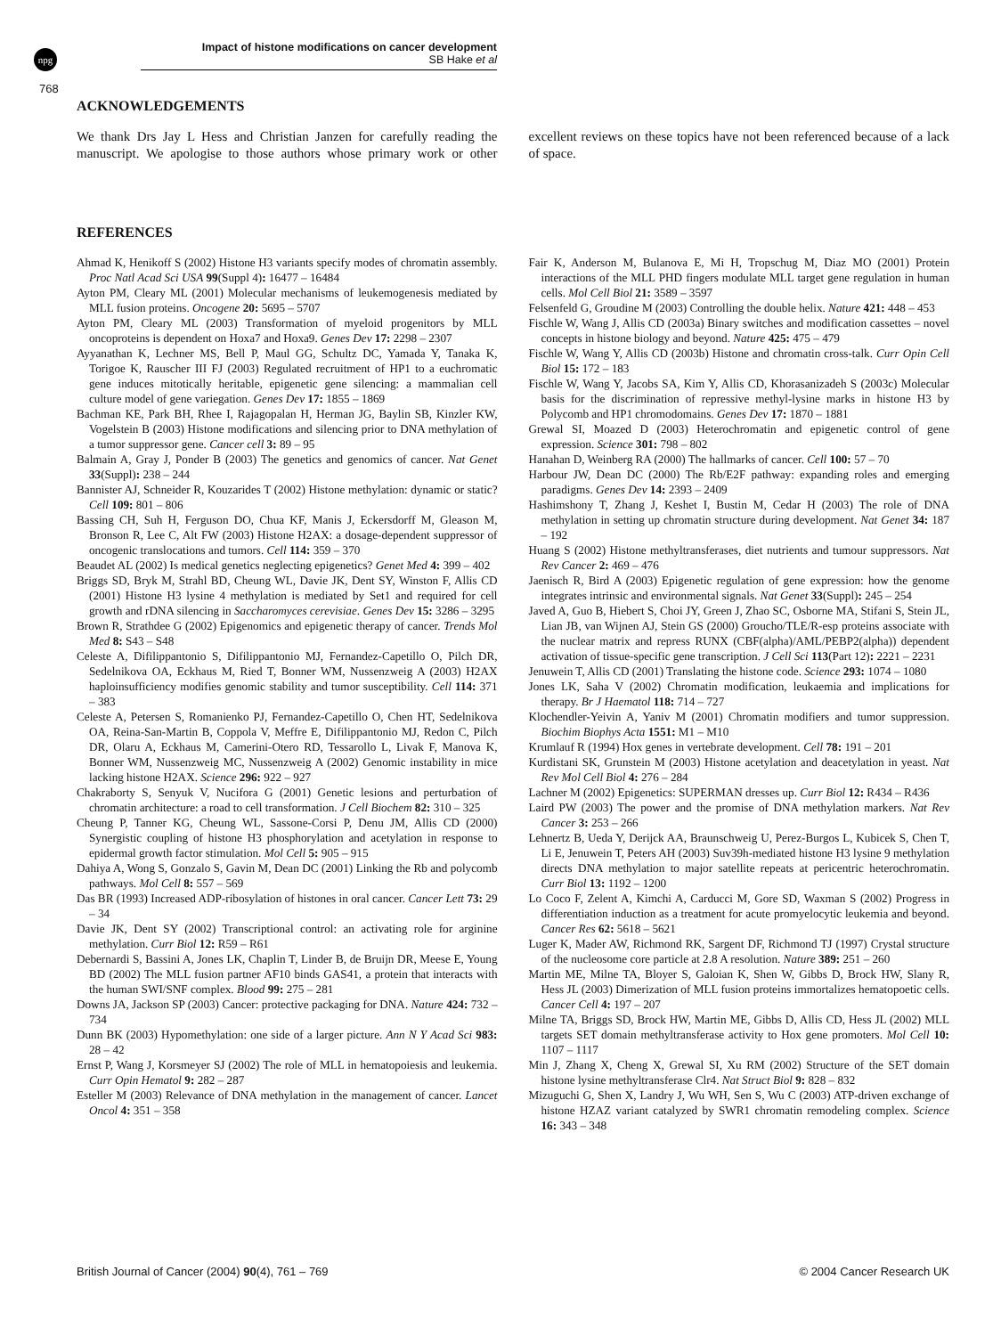npg
Impact of histone modifications on cancer development
SB Hake et al
768
ACKNOWLEDGEMENTS
We thank Drs Jay L Hess and Christian Janzen for carefully reading the manuscript. We apologise to those authors whose primary work or other excellent reviews on these topics have not been referenced because of a lack of space.
REFERENCES
Ahmad K, Henikoff S (2002) Histone H3 variants specify modes of chromatin assembly. Proc Natl Acad Sci USA 99(Suppl 4): 16477 – 16484
Ayton PM, Cleary ML (2001) Molecular mechanisms of leukemogenesis mediated by MLL fusion proteins. Oncogene 20: 5695 – 5707
Ayton PM, Cleary ML (2003) Transformation of myeloid progenitors by MLL oncoproteins is dependent on Hoxa7 and Hoxa9. Genes Dev 17: 2298 – 2307
Ayyanathan K, Lechner MS, Bell P, Maul GG, Schultz DC, Yamada Y, Tanaka K, Torigoe K, Rauscher III FJ (2003) Regulated recruitment of HP1 to a euchromatic gene induces mitotically heritable, epigenetic gene silencing: a mammalian cell culture model of gene variegation. Genes Dev 17: 1855 – 1869
Bachman KE, Park BH, Rhee I, Rajagopalan H, Herman JG, Baylin SB, Kinzler KW, Vogelstein B (2003) Histone modifications and silencing prior to DNA methylation of a tumor suppressor gene. Cancer cell 3: 89 – 95
Balmain A, Gray J, Ponder B (2003) The genetics and genomics of cancer. Nat Genet 33(Suppl): 238 – 244
Bannister AJ, Schneider R, Kouzarides T (2002) Histone methylation: dynamic or static? Cell 109: 801 – 806
Bassing CH, Suh H, Ferguson DO, Chua KF, Manis J, Eckersdorff M, Gleason M, Bronson R, Lee C, Alt FW (2003) Histone H2AX: a dosage-dependent suppressor of oncogenic translocations and tumors. Cell 114: 359 – 370
Beaudet AL (2002) Is medical genetics neglecting epigenetics? Genet Med 4: 399 – 402
Briggs SD, Bryk M, Strahl BD, Cheung WL, Davie JK, Dent SY, Winston F, Allis CD (2001) Histone H3 lysine 4 methylation is mediated by Set1 and required for cell growth and rDNA silencing in Saccharomyces cerevisiae. Genes Dev 15: 3286 – 3295
Brown R, Strathdee G (2002) Epigenomics and epigenetic therapy of cancer. Trends Mol Med 8: S43 – S48
Celeste A, Difilippantonio S, Difilippantonio MJ, Fernandez-Capetillo O, Pilch DR, Sedelnikova OA, Eckhaus M, Ried T, Bonner WM, Nussenzweig A (2003) H2AX haploinsufficiency modifies genomic stability and tumor susceptibility. Cell 114: 371 – 383
Celeste A, Petersen S, Romanienko PJ, Fernandez-Capetillo O, Chen HT, Sedelnikova OA, Reina-San-Martin B, Coppola V, Meffre E, Difilippantonio MJ, Redon C, Pilch DR, Olaru A, Eckhaus M, Camerini-Otero RD, Tessarollo L, Livak F, Manova K, Bonner WM, Nussenzweig MC, Nussenzweig A (2002) Genomic instability in mice lacking histone H2AX. Science 296: 922 – 927
Chakraborty S, Senyuk V, Nucifora G (2001) Genetic lesions and perturbation of chromatin architecture: a road to cell transformation. J Cell Biochem 82: 310 – 325
Cheung P, Tanner KG, Cheung WL, Sassone-Corsi P, Denu JM, Allis CD (2000) Synergistic coupling of histone H3 phosphorylation and acetylation in response to epidermal growth factor stimulation. Mol Cell 5: 905 – 915
Dahiya A, Wong S, Gonzalo S, Gavin M, Dean DC (2001) Linking the Rb and polycomb pathways. Mol Cell 8: 557 – 569
Das BR (1993) Increased ADP-ribosylation of histones in oral cancer. Cancer Lett 73: 29 – 34
Davie JK, Dent SY (2002) Transcriptional control: an activating role for arginine methylation. Curr Biol 12: R59 – R61
Debernardi S, Bassini A, Jones LK, Chaplin T, Linder B, de Bruijn DR, Meese E, Young BD (2002) The MLL fusion partner AF10 binds GAS41, a protein that interacts with the human SWI/SNF complex. Blood 99: 275 – 281
Downs JA, Jackson SP (2003) Cancer: protective packaging for DNA. Nature 424: 732 – 734
Dunn BK (2003) Hypomethylation: one side of a larger picture. Ann N Y Acad Sci 983: 28 – 42
Ernst P, Wang J, Korsmeyer SJ (2002) The role of MLL in hematopoiesis and leukemia. Curr Opin Hematol 9: 282 – 287
Esteller M (2003) Relevance of DNA methylation in the management of cancer. Lancet Oncol 4: 351 – 358
Fair K, Anderson M, Bulanova E, Mi H, Tropschug M, Diaz MO (2001) Protein interactions of the MLL PHD fingers modulate MLL target gene regulation in human cells. Mol Cell Biol 21: 3589 – 3597
Felsenfeld G, Groudine M (2003) Controlling the double helix. Nature 421: 448 – 453
Fischle W, Wang J, Allis CD (2003a) Binary switches and modification cassettes – novel concepts in histone biology and beyond. Nature 425: 475 – 479
Fischle W, Wang Y, Allis CD (2003b) Histone and chromatin cross-talk. Curr Opin Cell Biol 15: 172 – 183
Fischle W, Wang Y, Jacobs SA, Kim Y, Allis CD, Khorasanizadeh S (2003c) Molecular basis for the discrimination of repressive methyl-lysine marks in histone H3 by Polycomb and HP1 chromodomains. Genes Dev 17: 1870 – 1881
Grewal SI, Moazed D (2003) Heterochromatin and epigenetic control of gene expression. Science 301: 798 – 802
Hanahan D, Weinberg RA (2000) The hallmarks of cancer. Cell 100: 57 – 70
Harbour JW, Dean DC (2000) The Rb/E2F pathway: expanding roles and emerging paradigms. Genes Dev 14: 2393 – 2409
Hashimshony T, Zhang J, Keshet I, Bustin M, Cedar H (2003) The role of DNA methylation in setting up chromatin structure during development. Nat Genet 34: 187 – 192
Huang S (2002) Histone methyltransferases, diet nutrients and tumour suppressors. Nat Rev Cancer 2: 469 – 476
Jaenisch R, Bird A (2003) Epigenetic regulation of gene expression: how the genome integrates intrinsic and environmental signals. Nat Genet 33(Suppl): 245 – 254
Javed A, Guo B, Hiebert S, Choi JY, Green J, Zhao SC, Osborne MA, Stifani S, Stein JL, Lian JB, van Wijnen AJ, Stein GS (2000) Groucho/TLE/R-esp proteins associate with the nuclear matrix and repress RUNX (CBF(alpha)/AML/PEBP2(alpha)) dependent activation of tissue-specific gene transcription. J Cell Sci 113(Part 12): 2221 – 2231
Jenuwein T, Allis CD (2001) Translating the histone code. Science 293: 1074 – 1080
Jones LK, Saha V (2002) Chromatin modification, leukaemia and implications for therapy. Br J Haematol 118: 714 – 727
Klochendler-Yeivin A, Yaniv M (2001) Chromatin modifiers and tumor suppression. Biochim Biophys Acta 1551: M1 – M10
Krumlauf R (1994) Hox genes in vertebrate development. Cell 78: 191 – 201
Kurdistani SK, Grunstein M (2003) Histone acetylation and deacetylation in yeast. Nat Rev Mol Cell Biol 4: 276 – 284
Lachner M (2002) Epigenetics: SUPERMAN dresses up. Curr Biol 12: R434 – R436
Laird PW (2003) The power and the promise of DNA methylation markers. Nat Rev Cancer 3: 253 – 266
Lehnertz B, Ueda Y, Derijck AA, Braunschweig U, Perez-Burgos L, Kubicek S, Chen T, Li E, Jenuwein T, Peters AH (2003) Suv39h-mediated histone H3 lysine 9 methylation directs DNA methylation to major satellite repeats at pericentric heterochromatin. Curr Biol 13: 1192 – 1200
Lo Coco F, Zelent A, Kimchi A, Carducci M, Gore SD, Waxman S (2002) Progress in differentiation induction as a treatment for acute promyelocytic leukemia and beyond. Cancer Res 62: 5618 – 5621
Luger K, Mader AW, Richmond RK, Sargent DF, Richmond TJ (1997) Crystal structure of the nucleosome core particle at 2.8 A resolution. Nature 389: 251 – 260
Martin ME, Milne TA, Bloyer S, Galoian K, Shen W, Gibbs D, Brock HW, Slany R, Hess JL (2003) Dimerization of MLL fusion proteins immortalizes hematopoetic cells. Cancer Cell 4: 197 – 207
Milne TA, Briggs SD, Brock HW, Martin ME, Gibbs D, Allis CD, Hess JL (2002) MLL targets SET domain methyltransferase activity to Hox gene promoters. Mol Cell 10: 1107 – 1117
Min J, Zhang X, Cheng X, Grewal SI, Xu RM (2002) Structure of the SET domain histone lysine methyltransferase Clr4. Nat Struct Biol 9: 828 – 832
Mizuguchi G, Shen X, Landry J, Wu WH, Sen S, Wu C (2003) ATP-driven exchange of histone HZAZ variant catalyzed by SWR1 chromatin remodeling complex. Science 16: 343 – 348
British Journal of Cancer (2004) 90(4), 761 – 769 © 2004 Cancer Research UK